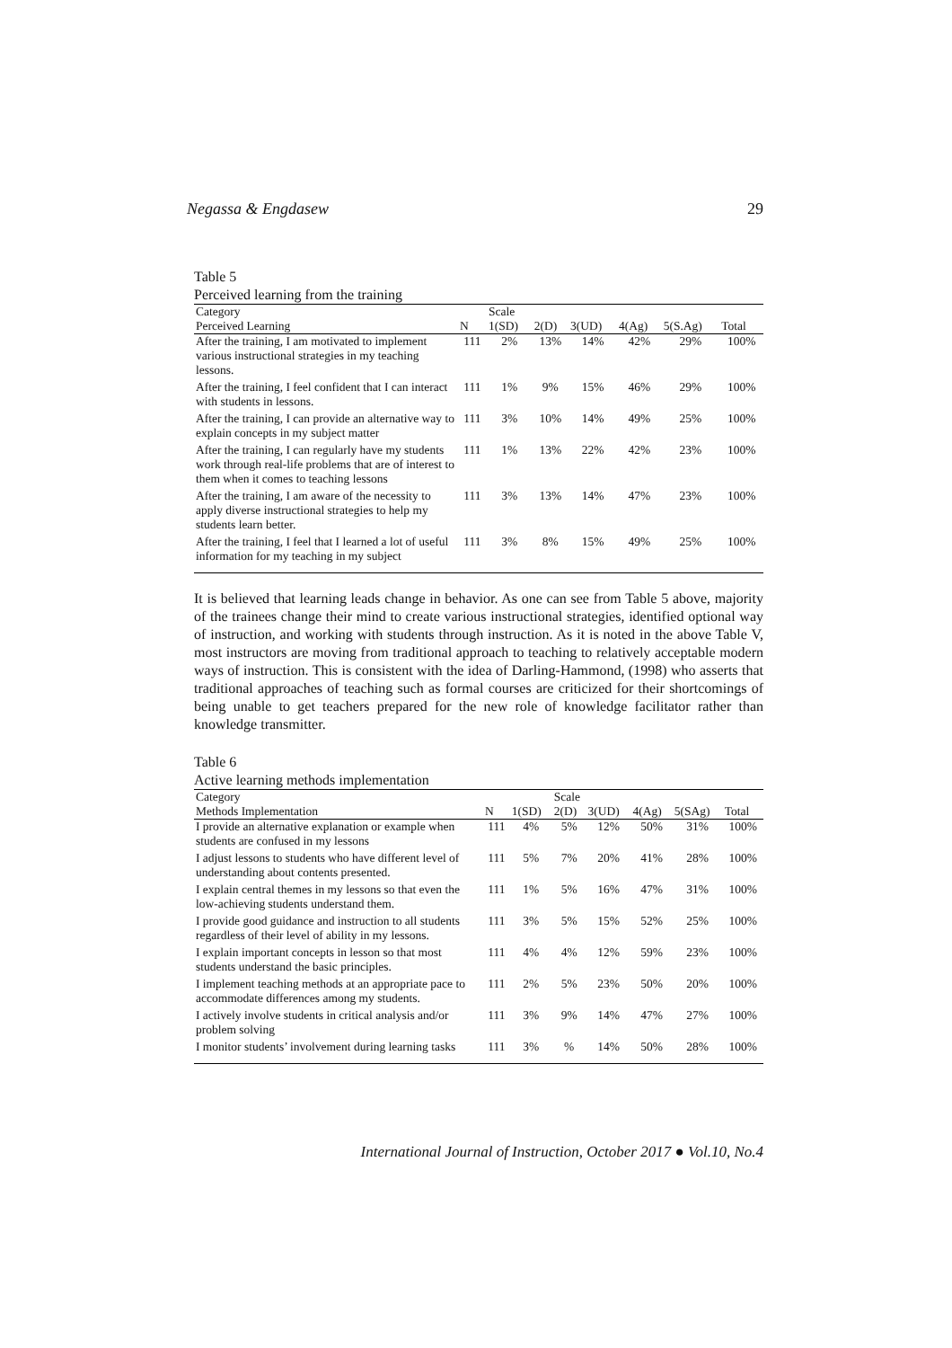Negassa & Engdasew 29
Table 5
Perceived learning from the training
| Category | | Scale | | | | | |
| --- | --- | --- | --- | --- | --- | --- | --- |
| Perceived Learning | N | 1(SD) | 2(D) | 3(UD) | 4(Ag) | 5(S.Ag) | Total |
| After the training, I am motivated to implement various instructional strategies in my teaching lessons. | 111 | 2% | 13% | 14% | 42% | 29% | 100% |
| After the training, I feel confident that I can interact with students in lessons. | 111 | 1% | 9% | 15% | 46% | 29% | 100% |
| After the training, I can provide an alternative way to explain concepts in my subject matter | 111 | 3% | 10% | 14% | 49% | 25% | 100% |
| After the training, I can regularly have my students work through real-life problems that are of interest to them when it comes to teaching lessons | 111 | 1% | 13% | 22% | 42% | 23% | 100% |
| After the training, I am aware of the necessity to apply diverse instructional strategies to help my students learn better. | 111 | 3% | 13% | 14% | 47% | 23% | 100% |
| After the training, I feel that I learned a lot of useful information for my teaching in my subject | 111 | 3% | 8% | 15% | 49% | 25% | 100% |
It is believed that learning leads change in behavior. As one can see from Table 5 above, majority of the trainees change their mind to create various instructional strategies, identified optional way of instruction, and working with students through instruction. As it is noted in the above Table V, most instructors are moving from traditional approach to teaching to relatively acceptable modern ways of instruction. This is consistent with the idea of Darling-Hammond, (1998) who asserts that traditional approaches of teaching such as formal courses are criticized for their shortcomings of being unable to get teachers prepared for the new role of knowledge facilitator rather than knowledge transmitter.
Table 6
Active learning methods implementation
| Category | | | Scale | | | | |
| --- | --- | --- | --- | --- | --- | --- | --- |
| Methods Implementation | N | 1(SD) | 2(D) | 3(UD) | 4(Ag) | 5(SAg) | Total |
| I provide an alternative explanation or example when students are confused in my lessons | 111 | 4% | 5% | 12% | 50% | 31% | 100% |
| I adjust lessons to students who have different level of understanding about contents presented. | 111 | 5% | 7% | 20% | 41% | 28% | 100% |
| I explain central themes in my lessons so that even the low-achieving students understand them. | 111 | 1% | 5% | 16% | 47% | 31% | 100% |
| I provide good guidance and instruction to all students regardless of their level of ability in my lessons. | 111 | 3% | 5% | 15% | 52% | 25% | 100% |
| I explain important concepts in lesson so that most students understand the basic principles. | 111 | 4% | 4% | 12% | 59% | 23% | 100% |
| I implement teaching methods at an appropriate pace to accommodate differences among my students. | 111 | 2% | 5% | 23% | 50% | 20% | 100% |
| I actively involve students in critical analysis and/or problem solving | 111 | 3% | 9% | 14% | 47% | 27% | 100% |
| I monitor students’ involvement during learning tasks | 111 | 3% | % | 14% | 50% | 28% | 100% |
International Journal of Instruction, October 2017 ● Vol.10, No.4